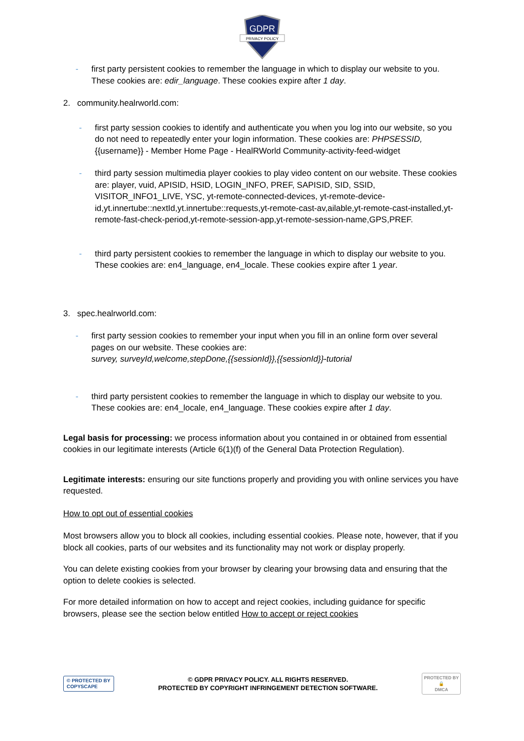GDPR
PRIVACY POLICY
- first party persistent cookies to remember the language in which to display our website to you. These cookies are: edir_language. These cookies expire after 1 day.
2. community.healrworld.com:
- first party session cookies to identify and authenticate you when you log into our website, so you do not need to repeatedly enter your login information. These cookies are: PHPSESSID, {{username}} - Member Home Page - HealRWorld Community-activity-feed-widget
- third party session multimedia player cookies to play video content on our website. These cookies are: player, vuid, APISID, HSID, LOGIN_INFO, PREF, SAPISID, SID, SSID, VISITOR_INFO1_LIVE, YSC, yt-remote-connected-devices, yt-remote-device-id,yt.innertube::nextId,yt.innertube::requests,yt-remote-cast-av,ailable,yt-remote-cast-installed,yt-remote-fast-check-period,yt-remote-session-app,yt-remote-session-name,GPS,PREF.
- third party persistent cookies to remember the language in which to display our website to you. These cookies are: en4_language, en4_locale. These cookies expire after 1 year.
3. spec.healrworld.com:
- first party session cookies to remember your input when you fill in an online form over several pages on our website. These cookies are:
survey, surveyId,welcome,stepDone,{{sessionId}},{{sessionId}}-tutorial
- third party persistent cookies to remember the language in which to display our website to you. These cookies are: en4_locale, en4_language. These cookies expire after 1 day.
Legal basis for processing: we process information about you contained in or obtained from essential cookies in our legitimate interests (Article 6(1)(f) of the General Data Protection Regulation).
Legitimate interests: ensuring our site functions properly and providing you with online services you have requested.
How to opt out of essential cookies
Most browsers allow you to block all cookies, including essential cookies. Please note, however, that if you block all cookies, parts of our websites and its functionality may not work or display properly.
You can delete existing cookies from your browser by clearing your browsing data and ensuring that the option to delete cookies is selected.
For more detailed information on how to accept and reject cookies, including guidance for specific browsers, please see the section below entitled How to accept or reject cookies
© PROTECTED BY
COPYSCAPE
© GDPR PRIVACY POLICY. ALL RIGHTS RESERVED.
PROTECTED BY COPYRIGHT INFRINGEMENT DETECTION SOFTWARE.
PROTECTED BY
🔒
DMCA